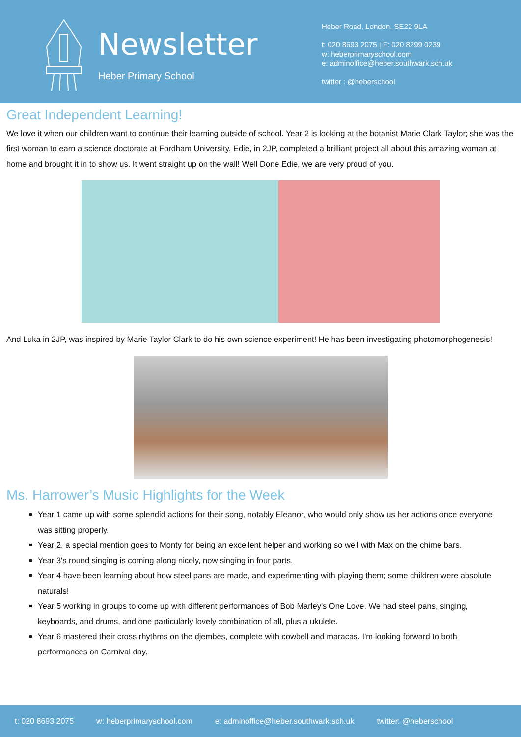Newsletter
Heber Primary School
Heber Road, London, SE22 9LA
t: 020 8693 2075 | F: 020 8299 0239
w: heberprimaryschool.com
e: adminoffice@heber.southwark.sch.uk
twitter : @heberschool
Great Independent Learning!
We love it when our children want to continue their learning outside of school. Year 2 is looking at the botanist Marie Clark Taylor; she was the first woman to earn a science doctorate at Fordham University. Edie, in 2JP, completed a brilliant project all about this amazing woman at home and brought it in to show us. It went straight up on the wall! Well Done Edie, we are very proud of you.
And Luka in 2JP, was inspired by Marie Taylor Clark to do his own science experiment! He has been investigating photomorphogenesis!
Ms. Harrower’s Music Highlights for the Week
Year 1 came up with some splendid actions for their song, notably Eleanor, who would only show us her actions once everyone was sitting properly.
Year 2, a special mention goes to Monty for being an excellent helper and working so well with Max on the chime bars.
Year 3's round singing is coming along nicely, now singing in four parts.
Year 4 have been learning about how steel pans are made, and experimenting with playing them; some children were absolute naturals!
Year 5 working in groups to come up with different performances of Bob Marley's One Love. We had steel pans, singing, keyboards, and drums, and one particularly lovely combination of all, plus a ukulele.
Year 6 mastered their cross rhythms on the djembes, complete with cowbell and maracas. I'm looking forward to both performances on Carnival day.
t: 020 8693 2075 w: heberprimaryschool.com e: adminoffice@heber.southwark.sch.uk twitter: @heberschool